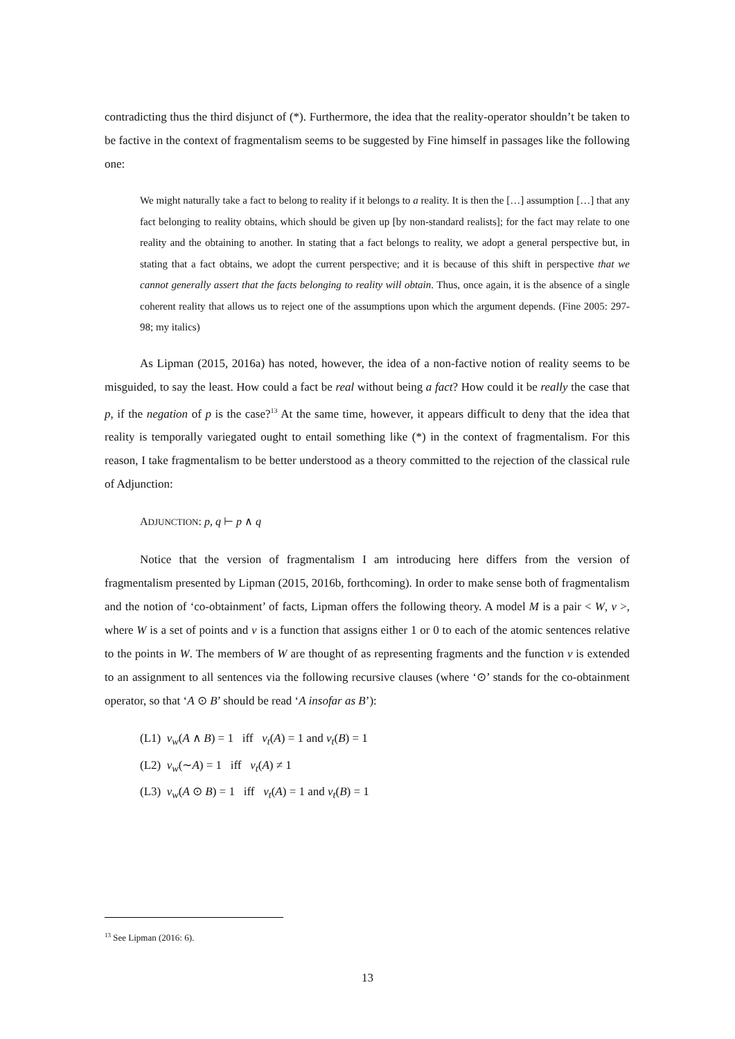contradicting thus the third disjunct of (*). Furthermore, the idea that the reality-operator shouldn’t be taken to be factive in the context of fragmentalism seems to be suggested by Fine himself in passages like the following one:
We might naturally take a fact to belong to reality if it belongs to a reality. It is then the […] assumption […] that any fact belonging to reality obtains, which should be given up [by non-standard realists]; for the fact may relate to one reality and the obtaining to another. In stating that a fact belongs to reality, we adopt a general perspective but, in stating that a fact obtains, we adopt the current perspective; and it is because of this shift in perspective that we cannot generally assert that the facts belonging to reality will obtain. Thus, once again, it is the absence of a single coherent reality that allows us to reject one of the assumptions upon which the argument depends. (Fine 2005: 297-98; my italics)
As Lipman (2015, 2016a) has noted, however, the idea of a non-factive notion of reality seems to be misguided, to say the least. How could a fact be real without being a fact? How could it be really the case that p, if the negation of p is the case?<sup>13</sup> At the same time, however, it appears difficult to deny that the idea that reality is temporally variegated ought to entail something like (*) in the context of fragmentalism. For this reason, I take fragmentalism to be better understood as a theory committed to the rejection of the classical rule of Adjunction:
ADJUNCTION: p, q ⊢ p ∧ q
Notice that the version of fragmentalism I am introducing here differs from the version of fragmentalism presented by Lipman (2015, 2016b, forthcoming). In order to make sense both of fragmentalism and the notion of ‘co-obtainment’ of facts, Lipman offers the following theory. A model M is a pair < W, v >, where W is a set of points and v is a function that assigns either 1 or 0 to each of the atomic sentences relative to the points in W. The members of W are thought of as representing fragments and the function v is extended to an assignment to all sentences via the following recursive clauses (where ‘⊙’ stands for the co-obtainment operator, so that ‘A ⊙ B’ should be read ‘A insofar as B’):
(L1) v<sub>w</sub>(A ∧ B) = 1 iff v<sub>t</sub>(A) = 1 and v<sub>t</sub>(B) = 1
(L2) v<sub>w</sub>(∼A) = 1 iff v<sub>t</sub>(A) ≠ 1
(L3) v<sub>w</sub>(A ⊙ B) = 1 iff v<sub>t</sub>(A) = 1 and v<sub>t</sub>(B) = 1
<sup>13</sup> See Lipman (2016: 6).
13